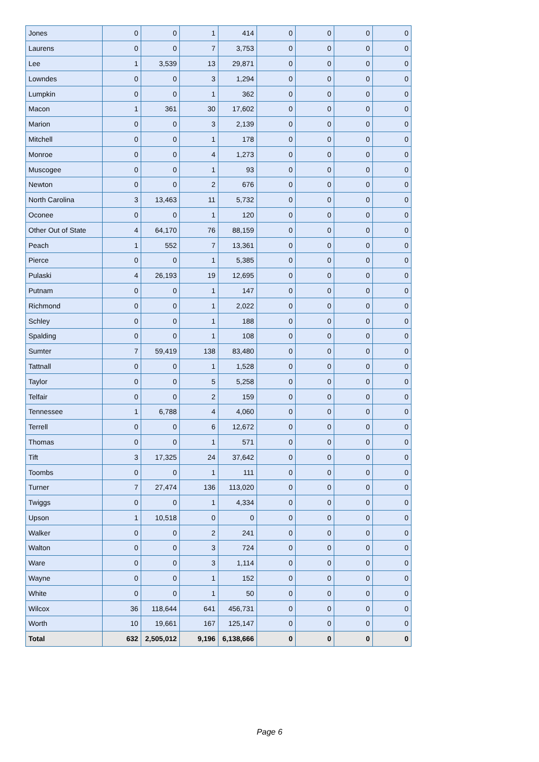| Jones | 0 | 0 | 1 | 414 | 0 | 0 | 0 | 0 |
| Laurens | 0 | 0 | 7 | 3,753 | 0 | 0 | 0 | 0 |
| Lee | 1 | 3,539 | 13 | 29,871 | 0 | 0 | 0 | 0 |
| Lowndes | 0 | 0 | 3 | 1,294 | 0 | 0 | 0 | 0 |
| Lumpkin | 0 | 0 | 1 | 362 | 0 | 0 | 0 | 0 |
| Macon | 1 | 361 | 30 | 17,602 | 0 | 0 | 0 | 0 |
| Marion | 0 | 0 | 3 | 2,139 | 0 | 0 | 0 | 0 |
| Mitchell | 0 | 0 | 1 | 178 | 0 | 0 | 0 | 0 |
| Monroe | 0 | 0 | 4 | 1,273 | 0 | 0 | 0 | 0 |
| Muscogee | 0 | 0 | 1 | 93 | 0 | 0 | 0 | 0 |
| Newton | 0 | 0 | 2 | 676 | 0 | 0 | 0 | 0 |
| North Carolina | 3 | 13,463 | 11 | 5,732 | 0 | 0 | 0 | 0 |
| Oconee | 0 | 0 | 1 | 120 | 0 | 0 | 0 | 0 |
| Other Out of State | 4 | 64,170 | 76 | 88,159 | 0 | 0 | 0 | 0 |
| Peach | 1 | 552 | 7 | 13,361 | 0 | 0 | 0 | 0 |
| Pierce | 0 | 0 | 1 | 5,385 | 0 | 0 | 0 | 0 |
| Pulaski | 4 | 26,193 | 19 | 12,695 | 0 | 0 | 0 | 0 |
| Putnam | 0 | 0 | 1 | 147 | 0 | 0 | 0 | 0 |
| Richmond | 0 | 0 | 1 | 2,022 | 0 | 0 | 0 | 0 |
| Schley | 0 | 0 | 1 | 188 | 0 | 0 | 0 | 0 |
| Spalding | 0 | 0 | 1 | 108 | 0 | 0 | 0 | 0 |
| Sumter | 7 | 59,419 | 138 | 83,480 | 0 | 0 | 0 | 0 |
| Tattnall | 0 | 0 | 1 | 1,528 | 0 | 0 | 0 | 0 |
| Taylor | 0 | 0 | 5 | 5,258 | 0 | 0 | 0 | 0 |
| Telfair | 0 | 0 | 2 | 159 | 0 | 0 | 0 | 0 |
| Tennessee | 1 | 6,788 | 4 | 4,060 | 0 | 0 | 0 | 0 |
| Terrell | 0 | 0 | 6 | 12,672 | 0 | 0 | 0 | 0 |
| Thomas | 0 | 0 | 1 | 571 | 0 | 0 | 0 | 0 |
| Tift | 3 | 17,325 | 24 | 37,642 | 0 | 0 | 0 | 0 |
| Toombs | 0 | 0 | 1 | 111 | 0 | 0 | 0 | 0 |
| Turner | 7 | 27,474 | 136 | 113,020 | 0 | 0 | 0 | 0 |
| Twiggs | 0 | 0 | 1 | 4,334 | 0 | 0 | 0 | 0 |
| Upson | 1 | 10,518 | 0 | 0 | 0 | 0 | 0 | 0 |
| Walker | 0 | 0 | 2 | 241 | 0 | 0 | 0 | 0 |
| Walton | 0 | 0 | 3 | 724 | 0 | 0 | 0 | 0 |
| Ware | 0 | 0 | 3 | 1,114 | 0 | 0 | 0 | 0 |
| Wayne | 0 | 0 | 1 | 152 | 0 | 0 | 0 | 0 |
| White | 0 | 0 | 1 | 50 | 0 | 0 | 0 | 0 |
| Wilcox | 36 | 118,644 | 641 | 456,731 | 0 | 0 | 0 | 0 |
| Worth | 10 | 19,661 | 167 | 125,147 | 0 | 0 | 0 | 0 |
| Total | 632 | 2,505,012 | 9,196 | 6,138,666 | 0 | 0 | 0 | 0 |
Page 6